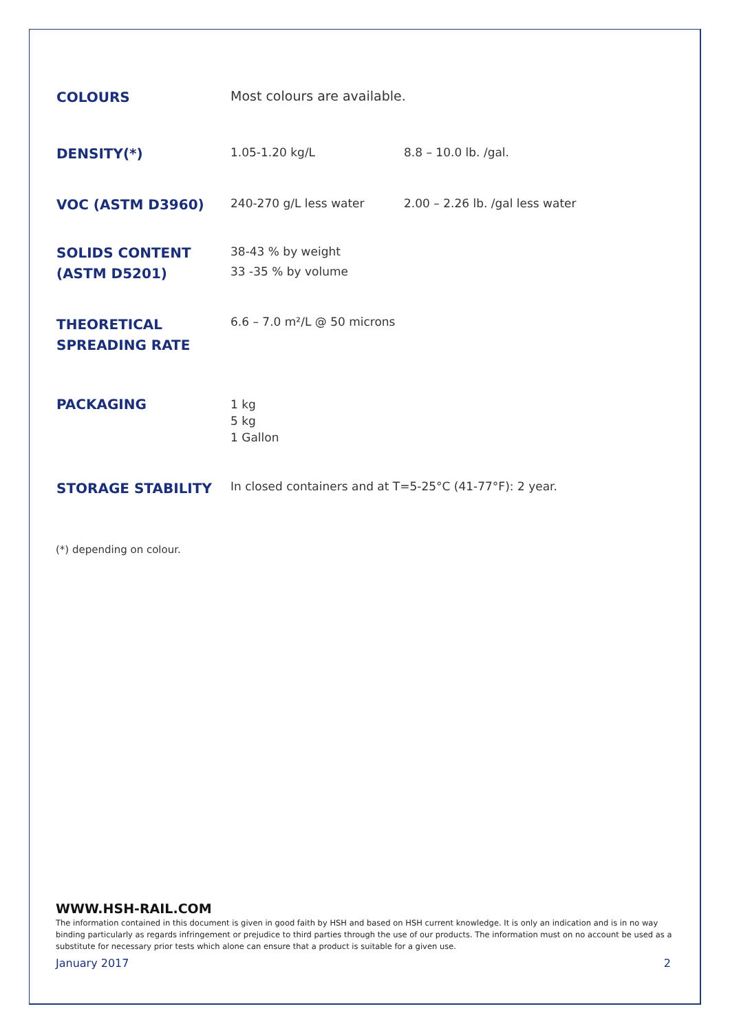| COLOURS | Most colours are available. | |
| DENSITY(*) | 1.05-1.20 kg/L | 8.8 – 10.0 lb. /gal. |
| VOC (ASTM D3960) | 240-270 g/L less water | 2.00 – 2.26 lb. /gal less water |
| SOLIDS CONTENT (ASTM D5201) | 38-43 % by weight 33 -35 % by volume | |
| THEORETICAL SPREADING RATE | 6.6 – 7.0 m²/L @ 50 microns | |
| PACKAGING | 1 kg 5 kg 1 Gallon | |
| STORAGE STABILITY | In closed containers and at T=5-25°C (41-77°F): 2 year. | |
(*) depending on colour.
WWW.HSH-RAIL.COM
The information contained in this document is given in good faith by HSH and based on HSH current knowledge. It is only an indication and is in no way binding particularly as regards infringement or prejudice to third parties through the use of our products. The information must on no account be used as a substitute for necessary prior tests which alone can ensure that a product is suitable for a given use.
January 2017 2